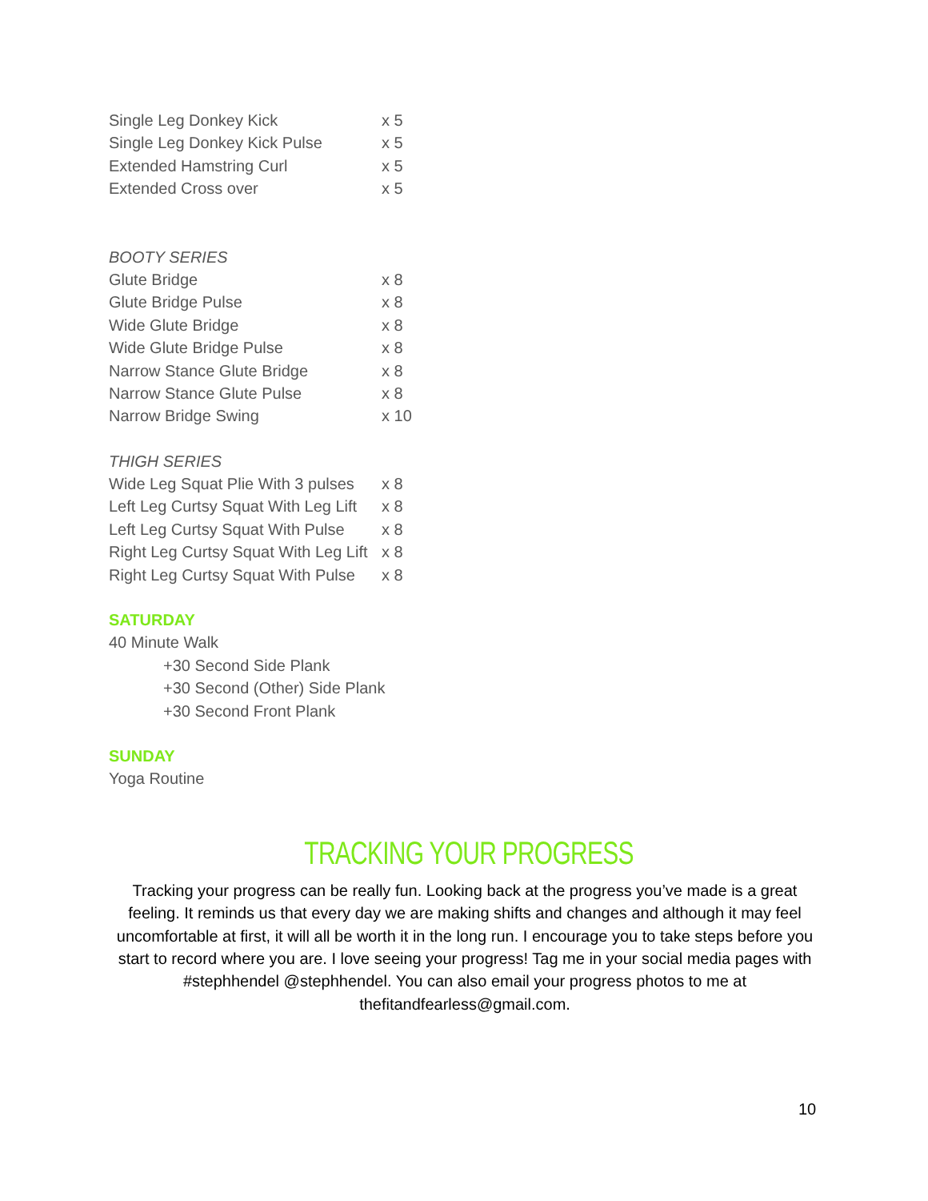Single Leg Donkey Kick x 5
Single Leg Donkey Kick Pulse x 5
Extended Hamstring Curl x 5
Extended Cross over x 5
BOOTY SERIES
Glute Bridge x 8
Glute Bridge Pulse x 8
Wide Glute Bridge x 8
Wide Glute Bridge Pulse x 8
Narrow Stance Glute Bridge x 8
Narrow Stance Glute Pulse x 8
Narrow Bridge Swing x 10
THIGH SERIES
Wide Leg Squat Plie With 3 pulses x 8
Left Leg Curtsy Squat With Leg Lift x 8
Left Leg Curtsy Squat With Pulse x 8
Right Leg Curtsy Squat With Leg Lift x 8
Right Leg Curtsy Squat With Pulse x 8
SATURDAY
40 Minute Walk
+30 Second Side Plank
+30 Second (Other) Side Plank
+30 Second Front Plank
SUNDAY
Yoga Routine
TRACKING YOUR PROGRESS
Tracking your progress can be really fun. Looking back at the progress you’ve made is a great feeling. It reminds us that every day we are making shifts and changes and although it may feel uncomfortable at first, it will all be worth it in the long run. I encourage you to take steps before you start to record where you are. I love seeing your progress! Tag me in your social media pages with #stephhendel @stephhendel. You can also email your progress photos to me at thefitandfearless@gmail.com.
10